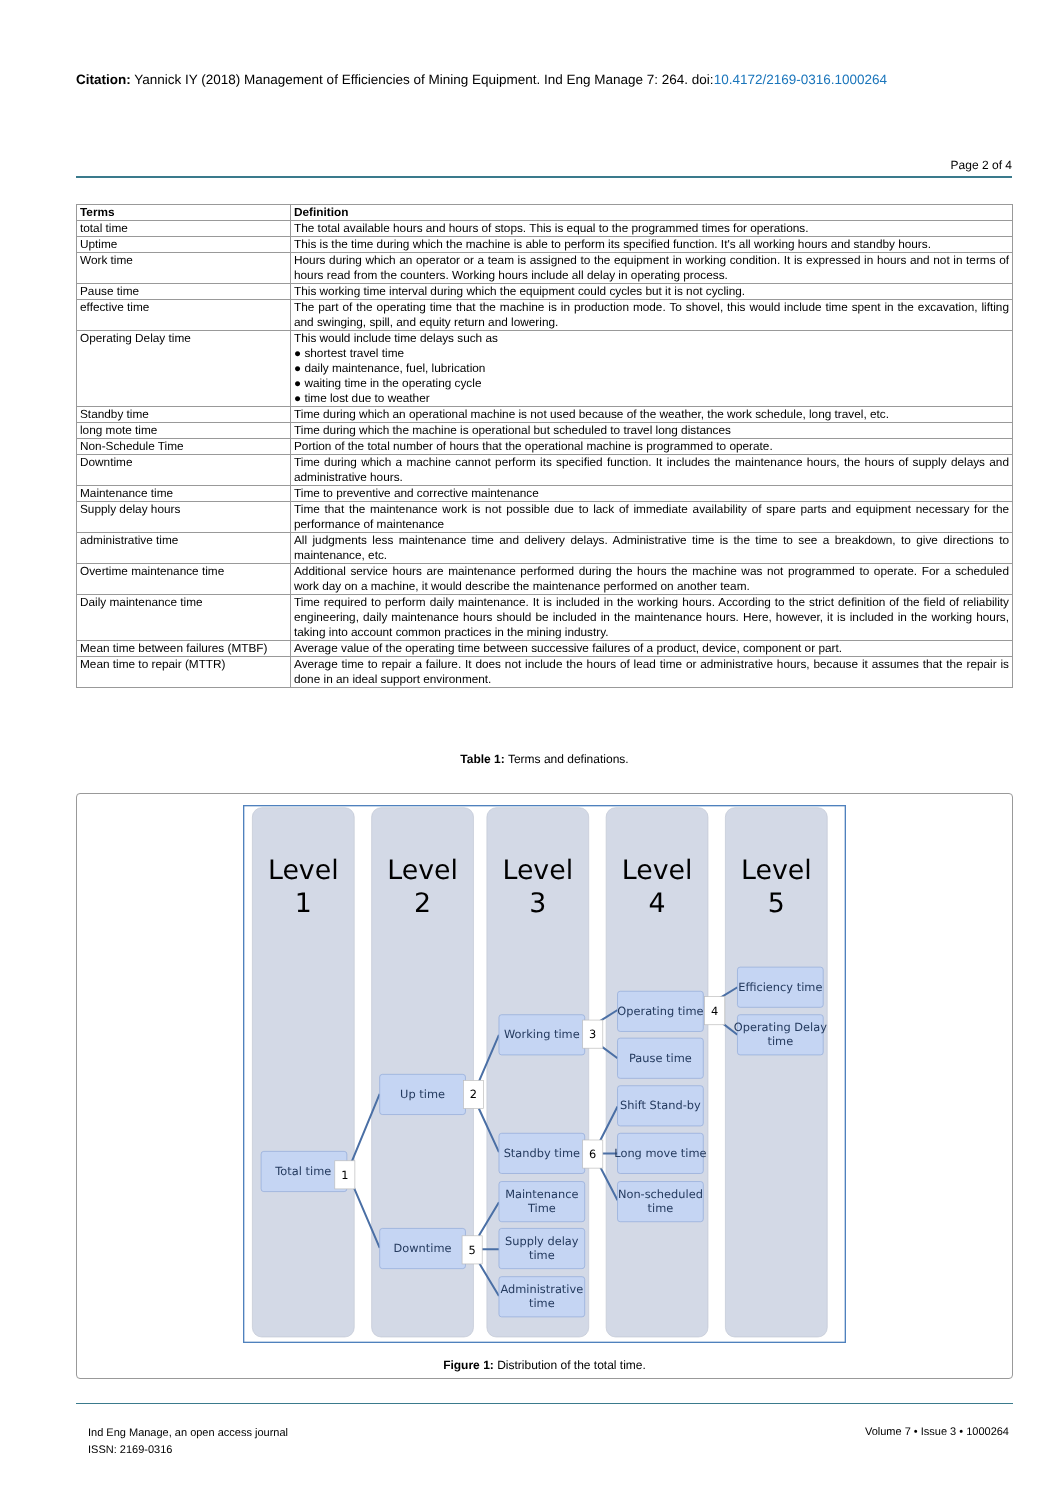Citation: Yannick IY (2018) Management of Efficiencies of Mining Equipment. Ind Eng Manage 7: 264. doi:10.4172/2169-0316.1000264
Page 2 of 4
| Terms | Definition |
| --- | --- |
| total time | The total available hours and hours of stops. This is equal to the programmed times for operations. |
| Uptime | This is the time during which the machine is able to perform its specified function. It's all working hours and standby hours. |
| Work time | Hours during which an operator or a team is assigned to the equipment in working condition. It is expressed in hours and not in terms of hours read from the counters. Working hours include all delay in operating process. |
| Pause time | This working time interval during which the equipment could cycles but it is not cycling. |
| effective time | The part of the operating time that the machine is in production mode. To shovel, this would include time spent in the excavation, lifting and swinging, spill, and equity return and lowering. |
| Operating Delay time | This would include time delays such as ● shortest travel time ● daily maintenance, fuel, lubrication ● waiting time in the operating cycle ● time lost due to weather |
| Standby time | Time during which an operational machine is not used because of the weather, the work schedule, long travel, etc. |
| long mote time | Time during which the machine is operational but scheduled to travel long distances |
| Non-Schedule Time | Portion of the total number of hours that the operational machine is programmed to operate. |
| Downtime | Time during which a machine cannot perform its specified function. It includes the maintenance hours, the hours of supply delays and administrative hours. |
| Maintenance time | Time to preventive and corrective maintenance |
| Supply delay hours | Time that the maintenance work is not possible due to lack of immediate availability of spare parts and equipment necessary for the performance of maintenance |
| administrative time | All judgments less maintenance time and delivery delays. Administrative time is the time to see a breakdown, to give directions to maintenance, etc. |
| Overtime maintenance time | Additional service hours are maintenance performed during the hours the machine was not programmed to operate. For a scheduled work day on a machine, it would describe the maintenance performed on another team. |
| Daily maintenance time | Time required to perform daily maintenance. It is included in the working hours. According to the strict definition of the field of reliability engineering, daily maintenance hours should be included in the maintenance hours. Here, however, it is included in the working hours, taking into account common practices in the mining industry. |
| Mean time between failures (MTBF) | Average value of the operating time between successive failures of a product, device, component or part. |
| Mean time to repair (MTTR) | Average time to repair a failure. It does not include the hours of lead time or administrative hours, because it assumes that the repair is done in an ideal support environment. |
Table 1: Terms and definations.
Level
1
Level
2
Level
3
Level
4
Level
5
Total time
Up time
Downtime
Working time
Standby time
Maintenance
Time
Supply delay
time
Administrative
time
Operating time
Pause time
Shift Stand-by
Long move time
Non-scheduled
time
Efficiency time
Operating Delay
time
1
2
5
3
6
4
Figure 1: Distribution of the total time.
Ind Eng Manage, an open access journal
ISSN: 2169-0316
Volume 7 • Issue 3 • 1000264